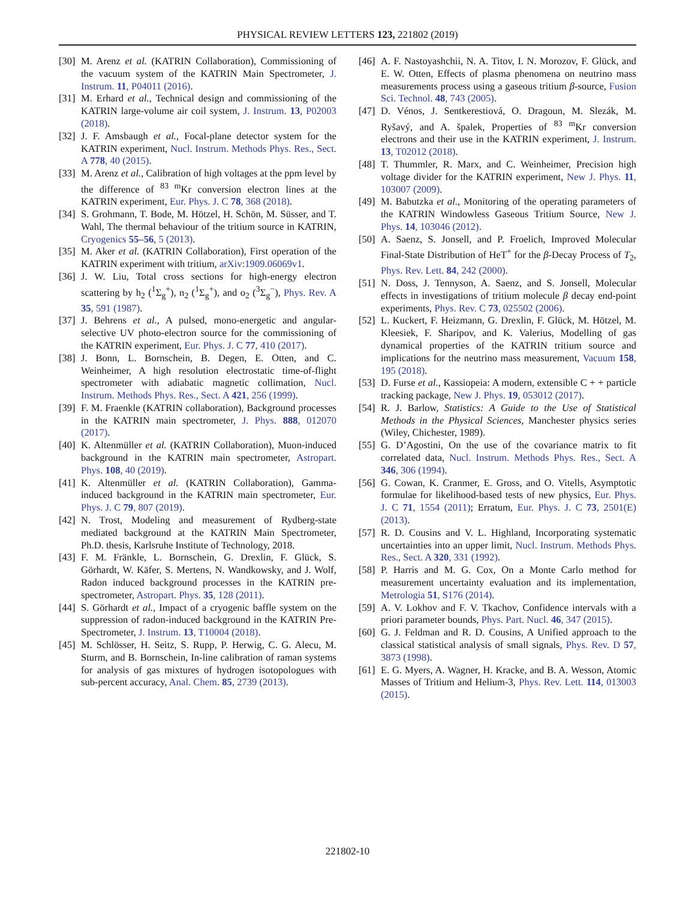PHYSICAL REVIEW LETTERS 123, 221802 (2019)
[30] M. Arenz et al. (KATRIN Collaboration), Commissioning of the vacuum system of the KATRIN Main Spectrometer, J. Instrum. 11, P04011 (2016).
[31] M. Erhard et al., Technical design and commissioning of the KATRIN large-volume air coil system, J. Instrum. 13, P02003 (2018).
[32] J. F. Amsbaugh et al., Focal-plane detector system for the KATRIN experiment, Nucl. Instrum. Methods Phys. Res., Sect. A 778, 40 (2015).
[33] M. Arenz et al., Calibration of high voltages at the ppm level by the difference of <sup>83 m</sup>Kr conversion electron lines at the KATRIN experiment, Eur. Phys. J. C 78, 368 (2018).
[34] S. Grohmann, T. Bode, M. Hötzel, H. Schön, M. Süsser, and T. Wahl, The thermal behaviour of the tritium source in KATRIN, Cryogenics 55–56, 5 (2013).
[35] M. Aker et al. (KATRIN Collaboration), First operation of the KATRIN experiment with tritium, arXiv:1909.06069v1.
[36] J. W. Liu, Total cross sections for high-energy electron scattering by h<sub>2</sub> (<sup>1</sup>Σ<sub>g</sub><sup>+</sup>), n<sub>2</sub> (<sup>1</sup>Σ<sub>g</sub><sup>+</sup>), and o<sub>2</sub> (<sup>3</sup>Σ<sub>g</sub><sup>−</sup>), Phys. Rev. A 35, 591 (1987).
[37] J. Behrens et al., A pulsed, mono-energetic and angular-selective UV photo-electron source for the commissioning of the KATRIN experiment, Eur. Phys. J. C 77, 410 (2017).
[38] J. Bonn, L. Bornschein, B. Degen, E. Otten, and C. Weinheimer, A high resolution electrostatic time-of-flight spectrometer with adiabatic magnetic collimation, Nucl. Instrum. Methods Phys. Res., Sect. A 421, 256 (1999).
[39] F. M. Fraenkle (KATRIN collaboration), Background processes in the KATRIN main spectrometer, J. Phys. 888, 012070 (2017).
[40] K. Altenmüller et al. (KATRIN Collaboration), Muon-induced background in the KATRIN main spectrometer, Astropart. Phys. 108, 40 (2019).
[41] K. Altenmüller et al. (KATRIN Collaboration), Gamma-induced background in the KATRIN main spectrometer, Eur. Phys. J. C 79, 807 (2019).
[42] N. Trost, Modeling and measurement of Rydberg-state mediated background at the KATRIN Main Spectrometer, Ph.D. thesis, Karlsruhe Institute of Technology, 2018.
[43] F. M. Fränkle, L. Bornschein, G. Drexlin, F. Glück, S. Görhardt, W. Käfer, S. Mertens, N. Wandkowsky, and J. Wolf, Radon induced background processes in the KATRIN pre-spectrometer, Astropart. Phys. 35, 128 (2011).
[44] S. Görhardt et al., Impact of a cryogenic baffle system on the suppression of radon-induced background in the KATRIN Pre-Spectrometer, J. Instrum. 13, T10004 (2018).
[45] M. Schlösser, H. Seitz, S. Rupp, P. Herwig, C. G. Alecu, M. Sturm, and B. Bornschein, In-line calibration of raman systems for analysis of gas mixtures of hydrogen isotopologues with sub-percent accuracy, Anal. Chem. 85, 2739 (2013).
[46] A. F. Nastoyashchii, N. A. Titov, I. N. Morozov, F. Glück, and E. W. Otten, Effects of plasma phenomena on neutrino mass measurements process using a gaseous tritium β-source, Fusion Sci. Technol. 48, 743 (2005).
[47] D. Vénos, J. Sentkerestiová, O. Dragoun, M. Slezák, M. Ryšavý, and A. špalek, Properties of <sup>83 m</sup>Kr conversion electrons and their use in the KATRIN experiment, J. Instrum. 13, T02012 (2018).
[48] T. Thummler, R. Marx, and C. Weinheimer, Precision high voltage divider for the KATRIN experiment, New J. Phys. 11, 103007 (2009).
[49] M. Babutzka et al., Monitoring of the operating parameters of the KATRIN Windowless Gaseous Tritium Source, New J. Phys. 14, 103046 (2012).
[50] A. Saenz, S. Jonsell, and P. Froelich, Improved Molecular Final-State Distribution of HeT<sup>+</sup> for the β-Decay Process of T<sub>2</sub>, Phys. Rev. Lett. 84, 242 (2000).
[51] N. Doss, J. Tennyson, A. Saenz, and S. Jonsell, Molecular effects in investigations of tritium molecule β decay end-point experiments, Phys. Rev. C 73, 025502 (2006).
[52] L. Kuckert, F. Heizmann, G. Drexlin, F. Glück, M. Hötzel, M. Kleesiek, F. Sharipov, and K. Valerius, Modelling of gas dynamical properties of the KATRIN tritium source and implications for the neutrino mass measurement, Vacuum 158, 195 (2018).
[53] D. Furse et al., Kassiopeia: A modern, extensible C + + particle tracking package, New J. Phys. 19, 053012 (2017).
[54] R. J. Barlow, Statistics: A Guide to the Use of Statistical Methods in the Physical Sciences, Manchester physics series (Wiley, Chichester, 1989).
[55] G. D’Agostini, On the use of the covariance matrix to fit correlated data, Nucl. Instrum. Methods Phys. Res., Sect. A 346, 306 (1994).
[56] G. Cowan, K. Cranmer, E. Gross, and O. Vitells, Asymptotic formulae for likelihood-based tests of new physics, Eur. Phys. J. C 71, 1554 (2011); Erratum, Eur. Phys. J. C 73, 2501(E) (2013).
[57] R. D. Cousins and V. L. Highland, Incorporating systematic uncertainties into an upper limit, Nucl. Instrum. Methods Phys. Res., Sect. A 320, 331 (1992).
[58] P. Harris and M. G. Cox, On a Monte Carlo method for measurement uncertainty evaluation and its implementation, Metrologia 51, S176 (2014).
[59] A. V. Lokhov and F. V. Tkachov, Confidence intervals with a priori parameter bounds, Phys. Part. Nucl. 46, 347 (2015).
[60] G. J. Feldman and R. D. Cousins, A Unified approach to the classical statistical analysis of small signals, Phys. Rev. D 57, 3873 (1998).
[61] E. G. Myers, A. Wagner, H. Kracke, and B. A. Wesson, Atomic Masses of Tritium and Helium-3, Phys. Rev. Lett. 114, 013003 (2015).
221802-10